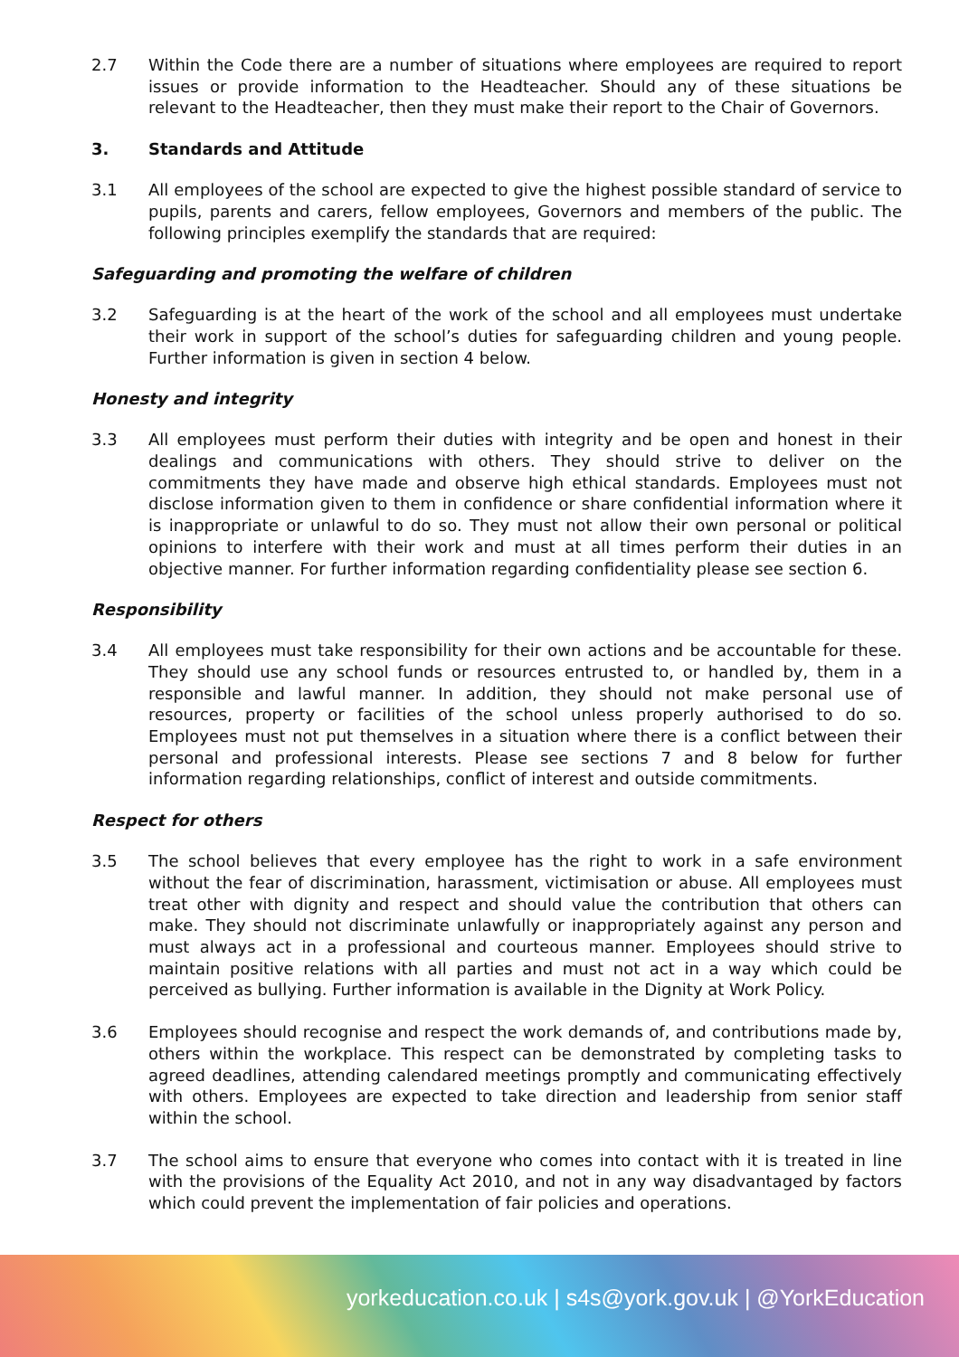2.7 Within the Code there are a number of situations where employees are required to report issues or provide information to the Headteacher. Should any of these situations be relevant to the Headteacher, then they must make their report to the Chair of Governors.
3. Standards and Attitude
3.1 All employees of the school are expected to give the highest possible standard of service to pupils, parents and carers, fellow employees, Governors and members of the public. The following principles exemplify the standards that are required:
Safeguarding and promoting the welfare of children
3.2 Safeguarding is at the heart of the work of the school and all employees must undertake their work in support of the school’s duties for safeguarding children and young people. Further information is given in section 4 below.
Honesty and integrity
3.3 All employees must perform their duties with integrity and be open and honest in their dealings and communications with others. They should strive to deliver on the commitments they have made and observe high ethical standards. Employees must not disclose information given to them in confidence or share confidential information where it is inappropriate or unlawful to do so. They must not allow their own personal or political opinions to interfere with their work and must at all times perform their duties in an objective manner. For further information regarding confidentiality please see section 6.
Responsibility
3.4 All employees must take responsibility for their own actions and be accountable for these. They should use any school funds or resources entrusted to, or handled by, them in a responsible and lawful manner. In addition, they should not make personal use of resources, property or facilities of the school unless properly authorised to do so. Employees must not put themselves in a situation where there is a conflict between their personal and professional interests. Please see sections 7 and 8 below for further information regarding relationships, conflict of interest and outside commitments.
Respect for others
3.5 The school believes that every employee has the right to work in a safe environment without the fear of discrimination, harassment, victimisation or abuse. All employees must treat other with dignity and respect and should value the contribution that others can make. They should not discriminate unlawfully or inappropriately against any person and must always act in a professional and courteous manner. Employees should strive to maintain positive relations with all parties and must not act in a way which could be perceived as bullying. Further information is available in the Dignity at Work Policy.
3.6 Employees should recognise and respect the work demands of, and contributions made by, others within the workplace. This respect can be demonstrated by completing tasks to agreed deadlines, attending calendared meetings promptly and communicating effectively with others. Employees are expected to take direction and leadership from senior staff within the school.
3.7 The school aims to ensure that everyone who comes into contact with it is treated in line with the provisions of the Equality Act 2010, and not in any way disadvantaged by factors which could prevent the implementation of fair policies and operations.
yorkeducation.co.uk | s4s@york.gov.uk | @YorkEducation